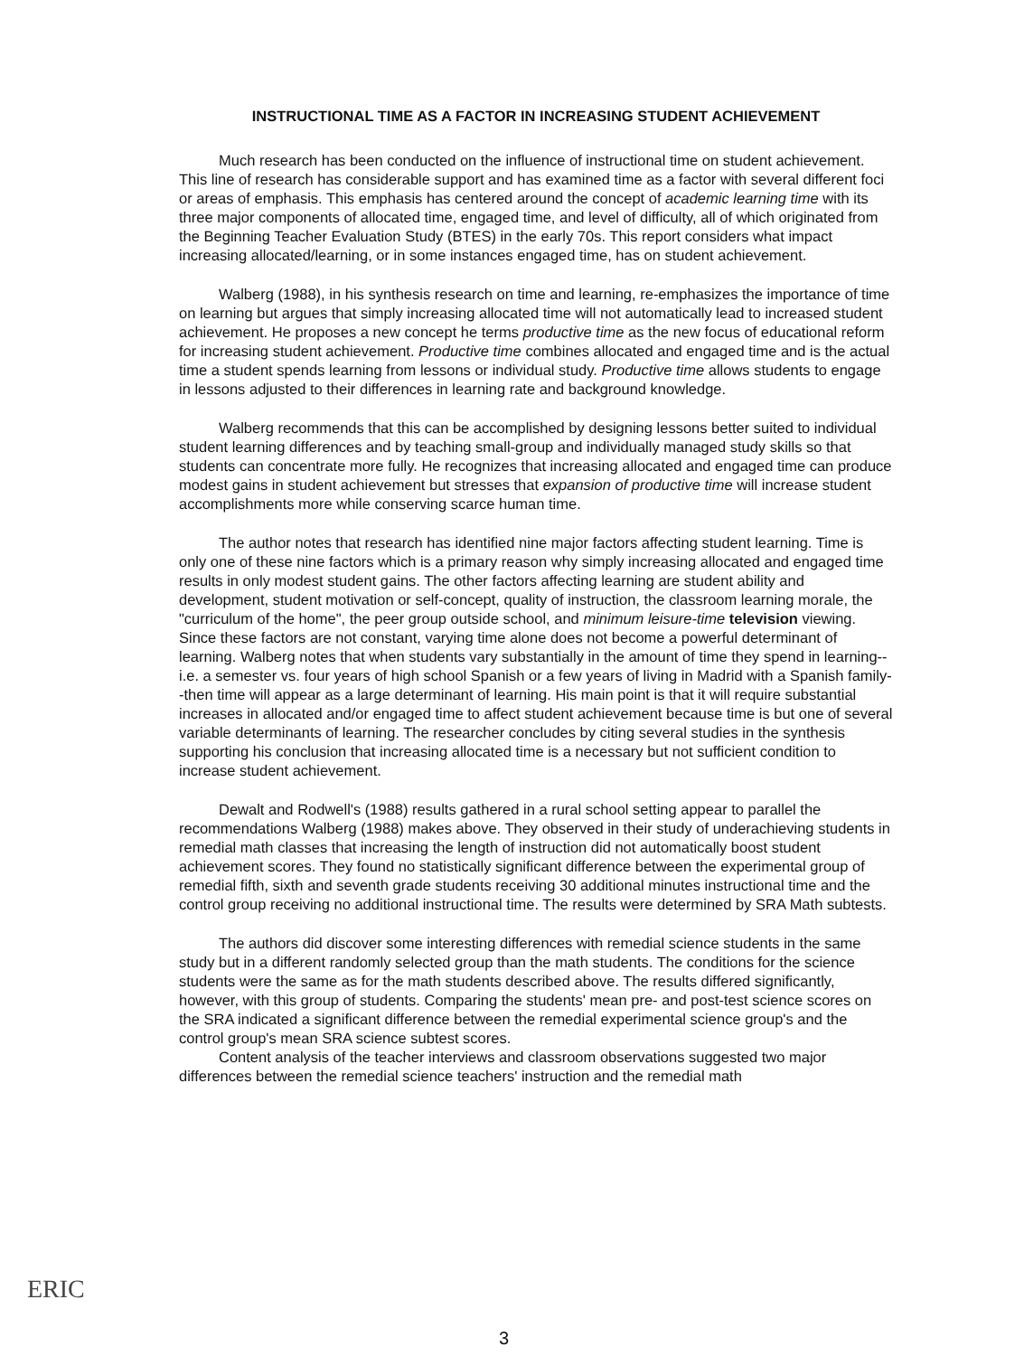INSTRUCTIONAL TIME AS A FACTOR IN INCREASING STUDENT ACHIEVEMENT
Much research has been conducted on the influence of instructional time on student achievement. This line of research has considerable support and has examined time as a factor with several different foci or areas of emphasis. This emphasis has centered around the concept of academic learning time with its three major components of allocated time, engaged time, and level of difficulty, all of which originated from the Beginning Teacher Evaluation Study (BTES) in the early 70s. This report considers what impact increasing allocated/learning, or in some instances engaged time, has on student achievement.
Walberg (1988), in his synthesis research on time and learning, re-emphasizes the importance of time on learning but argues that simply increasing allocated time will not automatically lead to increased student achievement. He proposes a new concept he terms productive time as the new focus of educational reform for increasing student achievement. Productive time combines allocated and engaged time and is the actual time a student spends learning from lessons or individual study. Productive time allows students to engage in lessons adjusted to their differences in learning rate and background knowledge.
Walberg recommends that this can be accomplished by designing lessons better suited to individual student learning differences and by teaching small-group and individually managed study skills so that students can concentrate more fully. He recognizes that increasing allocated and engaged time can produce modest gains in student achievement but stresses that expansion of productive time will increase student accomplishments more while conserving scarce human time.
The author notes that research has identified nine major factors affecting student learning. Time is only one of these nine factors which is a primary reason why simply increasing allocated and engaged time results in only modest student gains. The other factors affecting learning are student ability and development, student motivation or self-concept, quality of instruction, the classroom learning morale, the "curriculum of the home", the peer group outside school, and minimum leisure-time television viewing. Since these factors are not constant, varying time alone does not become a powerful determinant of learning. Walberg notes that when students vary substantially in the amount of time they spend in learning--i.e. a semester vs. four years of high school Spanish or a few years of living in Madrid with a Spanish family--then time will appear as a large determinant of learning. His main point is that it will require substantial increases in allocated and/or engaged time to affect student achievement because time is but one of several variable determinants of learning. The researcher concludes by citing several studies in the synthesis supporting his conclusion that increasing allocated time is a necessary but not sufficient condition to increase student achievement.
Dewalt and Rodwell's (1988) results gathered in a rural school setting appear to parallel the recommendations Walberg (1988) makes above. They observed in their study of underachieving students in remedial math classes that increasing the length of instruction did not automatically boost student achievement scores. They found no statistically significant difference between the experimental group of remedial fifth, sixth and seventh grade students receiving 30 additional minutes instructional time and the control group receiving no additional instructional time. The results were determined by SRA Math subtests.
The authors did discover some interesting differences with remedial science students in the same study but in a different randomly selected group than the math students. The conditions for the science students were the same as for the math students described above. The results differed significantly, however, with this group of students. Comparing the students' mean pre- and post-test science scores on the SRA indicated a significant difference between the remedial experimental science group's and the control group's mean SRA science subtest scores.
Content analysis of the teacher interviews and classroom observations suggested two major differences between the remedial science teachers' instruction and the remedial math
ERIC
3